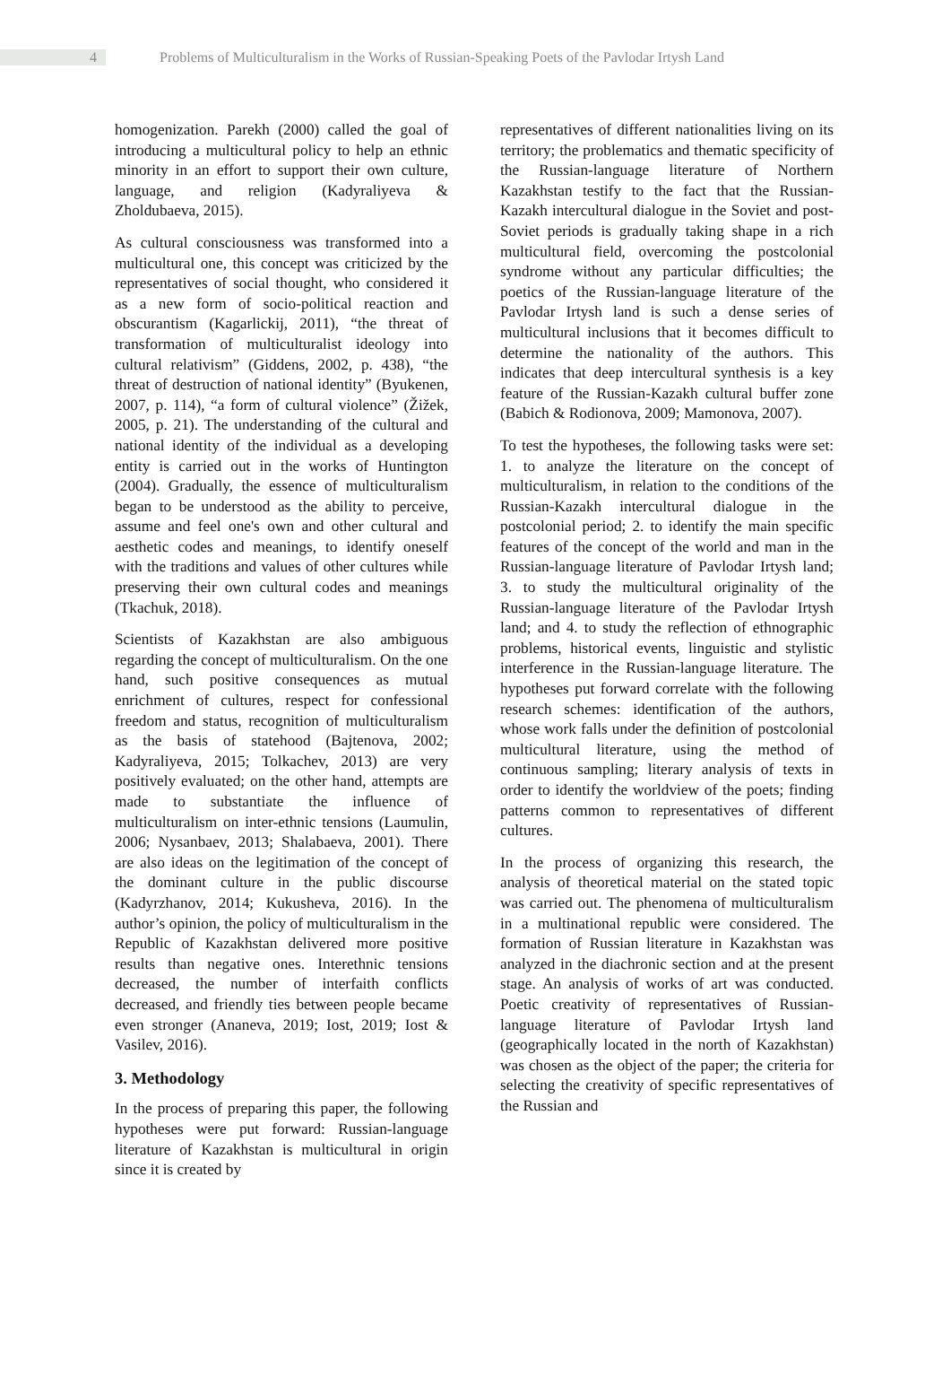4
Problems of Multiculturalism in the Works of Russian-Speaking Poets of the Pavlodar Irtysh Land
homogenization. Parekh (2000) called the goal of introducing a multicultural policy to help an ethnic minority in an effort to support their own culture, language, and religion (Kadyraliyeva & Zholdubaeva, 2015).
As cultural consciousness was transformed into a multicultural one, this concept was criticized by the representatives of social thought, who considered it as a new form of socio-political reaction and obscurantism (Kagarlickij, 2011), “the threat of transformation of multiculturalist ideology into cultural relativism” (Giddens, 2002, p. 438), “the threat of destruction of national identity” (Byukenen, 2007, p. 114), “a form of cultural violence” (Žižek, 2005, p. 21). The understanding of the cultural and national identity of the individual as a developing entity is carried out in the works of Huntington (2004). Gradually, the essence of multiculturalism began to be understood as the ability to perceive, assume and feel one's own and other cultural and aesthetic codes and meanings, to identify oneself with the traditions and values of other cultures while preserving their own cultural codes and meanings (Tkachuk, 2018).
Scientists of Kazakhstan are also ambiguous regarding the concept of multiculturalism. On the one hand, such positive consequences as mutual enrichment of cultures, respect for confessional freedom and status, recognition of multiculturalism as the basis of statehood (Bajtenova, 2002; Kadyraliyeva, 2015; Tolkachev, 2013) are very positively evaluated; on the other hand, attempts are made to substantiate the influence of multiculturalism on inter-ethnic tensions (Laumulin, 2006; Nysanbaev, 2013; Shalabaeva, 2001). There are also ideas on the legitimation of the concept of the dominant culture in the public discourse (Kadyrzhanov, 2014; Kukusheva, 2016). In the author’s opinion, the policy of multiculturalism in the Republic of Kazakhstan delivered more positive results than negative ones. Interethnic tensions decreased, the number of interfaith conflicts decreased, and friendly ties between people became even stronger (Ananeva, 2019; Iost, 2019; Iost & Vasilev, 2016).
3. Methodology
In the process of preparing this paper, the following hypotheses were put forward: Russian-language literature of Kazakhstan is multicultural in origin since it is created by
representatives of different nationalities living on its territory; the problematics and thematic specificity of the Russian-language literature of Northern Kazakhstan testify to the fact that the Russian-Kazakh intercultural dialogue in the Soviet and post-Soviet periods is gradually taking shape in a rich multicultural field, overcoming the postcolonial syndrome without any particular difficulties; the poetics of the Russian-language literature of the Pavlodar Irtysh land is such a dense series of multicultural inclusions that it becomes difficult to determine the nationality of the authors. This indicates that deep intercultural synthesis is a key feature of the Russian-Kazakh cultural buffer zone (Babich & Rodionova, 2009; Mamonova, 2007).
To test the hypotheses, the following tasks were set: 1. to analyze the literature on the concept of multiculturalism, in relation to the conditions of the Russian-Kazakh intercultural dialogue in the postcolonial period; 2. to identify the main specific features of the concept of the world and man in the Russian-language literature of Pavlodar Irtysh land; 3. to study the multicultural originality of the Russian-language literature of the Pavlodar Irtysh land; and 4. to study the reflection of ethnographic problems, historical events, linguistic and stylistic interference in the Russian-language literature. The hypotheses put forward correlate with the following research schemes: identification of the authors, whose work falls under the definition of postcolonial multicultural literature, using the method of continuous sampling; literary analysis of texts in order to identify the worldview of the poets; finding patterns common to representatives of different cultures.
In the process of organizing this research, the analysis of theoretical material on the stated topic was carried out. The phenomena of multiculturalism in a multinational republic were considered. The formation of Russian literature in Kazakhstan was analyzed in the diachronic section and at the present stage. An analysis of works of art was conducted. Poetic creativity of representatives of Russian-language literature of Pavlodar Irtysh land (geographically located in the north of Kazakhstan) was chosen as the object of the paper; the criteria for selecting the creativity of specific representatives of the Russian and